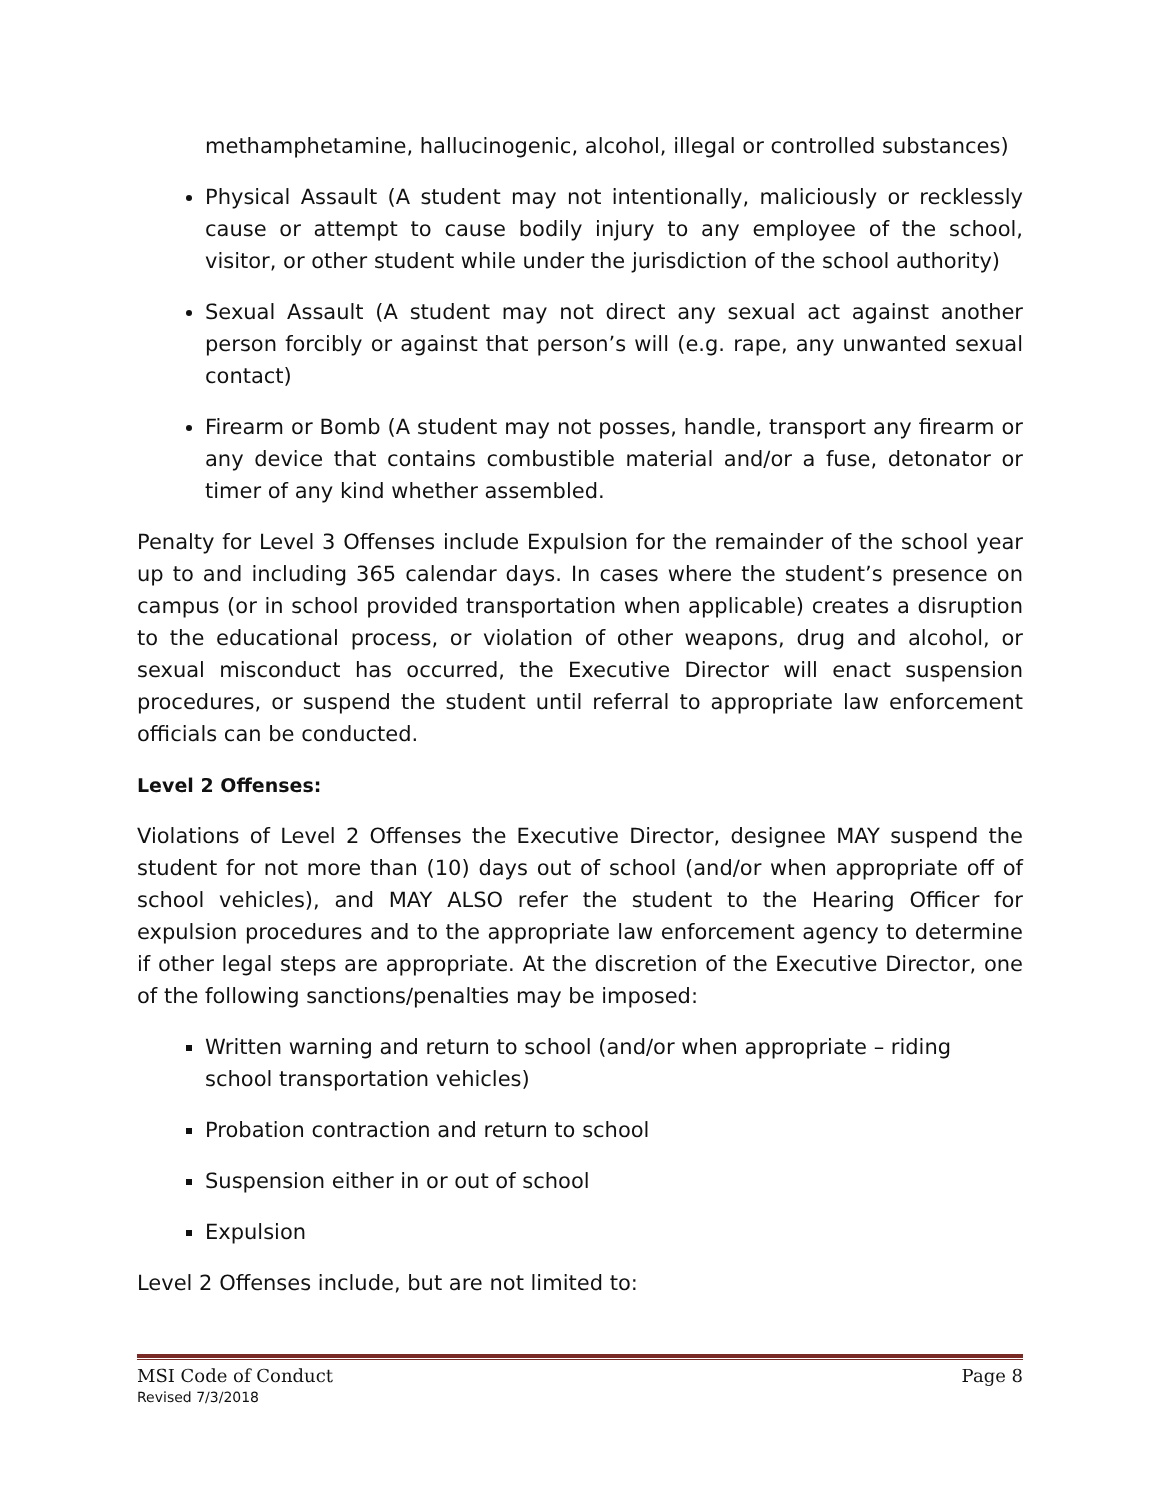methamphetamine, hallucinogenic, alcohol, illegal or controlled substances)
Physical Assault (A student may not intentionally, maliciously or recklessly cause or attempt to cause bodily injury to any employee of the school, visitor, or other student while under the jurisdiction of the school authority)
Sexual Assault (A student may not direct any sexual act against another person forcibly or against that person’s will (e.g. rape, any unwanted sexual contact)
Firearm or Bomb (A student may not posses, handle, transport any firearm or any device that contains combustible material and/or a fuse, detonator or timer of any kind whether assembled.
Penalty for Level 3 Offenses include Expulsion for the remainder of the school year up to and including 365 calendar days. In cases where the student’s presence on campus (or in school provided transportation when applicable) creates a disruption to the educational process, or violation of other weapons, drug and alcohol, or sexual misconduct has occurred, the Executive Director will enact suspension procedures, or suspend the student until referral to appropriate law enforcement officials can be conducted.
Level 2 Offenses:
Violations of Level 2 Offenses the Executive Director, designee MAY suspend the student for not more than (10) days out of school (and/or when appropriate off of school vehicles), and MAY ALSO refer the student to the Hearing Officer for expulsion procedures and to the appropriate law enforcement agency to determine if other legal steps are appropriate. At the discretion of the Executive Director, one of the following sanctions/penalties may be imposed:
Written warning and return to school (and/or when appropriate – riding school transportation vehicles)
Probation contraction and return to school
Suspension either in or out of school
Expulsion
Level 2 Offenses include, but are not limited to:
MSI Code of Conduct Page 8
Revised 7/3/2018